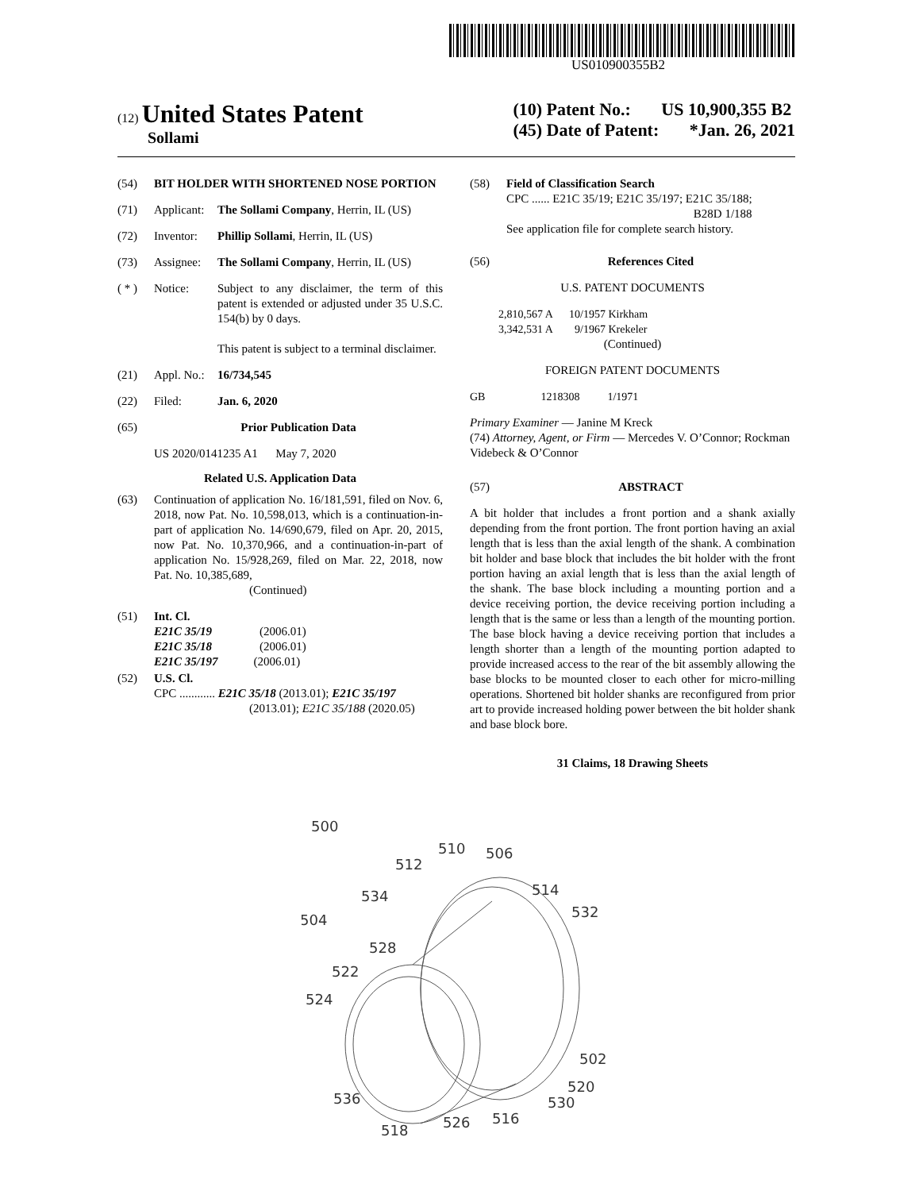US010900355B2
(12) United States Patent
Sollami
(10) Patent No.: US 10,900,355 B2
(45) Date of Patent: *Jan. 26, 2021
(54) BIT HOLDER WITH SHORTENED NOSE PORTION
(71) Applicant: The Sollami Company, Herrin, IL (US)
(72) Inventor: Phillip Sollami, Herrin, IL (US)
(73) Assignee: The Sollami Company, Herrin, IL (US)
( * ) Notice: Subject to any disclaimer, the term of this patent is extended or adjusted under 35 U.S.C. 154(b) by 0 days.
This patent is subject to a terminal disclaimer.
(21) Appl. No.: 16/734,545
(22) Filed: Jan. 6, 2020
(65) Prior Publication Data
US 2020/0141235 A1 May 7, 2020
Related U.S. Application Data
(63) Continuation of application No. 16/181,591, filed on Nov. 6, 2018, now Pat. No. 10,598,013, which is a continuation-in-part of application No. 14/690,679, filed on Apr. 20, 2015, now Pat. No. 10,370,966, and a continuation-in-part of application No. 15/928,269, filed on Mar. 22, 2018, now Pat. No. 10,385,689,
(Continued)
(51) Int. Cl.
E21C 35/19 (2006.01)
E21C 35/18 (2006.01)
E21C 35/197 (2006.01)
(52) U.S. Cl.
CPC ............ E21C 35/18 (2013.01); E21C 35/197
(2013.01); E21C 35/188 (2020.05)
(58) Field of Classification Search
CPC ...... E21C 35/19; E21C 35/197; E21C 35/188;
B28D 1/188
See application file for complete search history.
(56) References Cited
U.S. PATENT DOCUMENTS
2,810,567 A 10/1957 Kirkham
3,342,531 A 9/1967 Krekeler
(Continued)
FOREIGN PATENT DOCUMENTS
GB 1218308 1/1971
Primary Examiner — Janine M Kreck
(74) Attorney, Agent, or Firm — Mercedes V. O’Connor; Rockman Videbeck & O’Connor
(57) ABSTRACT
A bit holder that includes a front portion and a shank axially depending from the front portion. The front portion having an axial length that is less than the axial length of the shank. A combination bit holder and base block that includes the bit holder with the front portion having an axial length that is less than the axial length of the shank. The base block including a mounting portion and a device receiving portion, the device receiving portion including a length that is the same or less than a length of the mounting portion. The base block having a device receiving portion that includes a length shorter than a length of the mounting portion adapted to provide increased access to the rear of the bit assembly allowing the base blocks to be mounted closer to each other for micro-milling operations. Shortened bit holder shanks are reconfigured from prior art to provide increased holding power between the bit holder shank and base block bore.
31 Claims, 18 Drawing Sheets
500
510
506
512
514
534
504
532
528
522
524
502
520
530
536
516
526
518